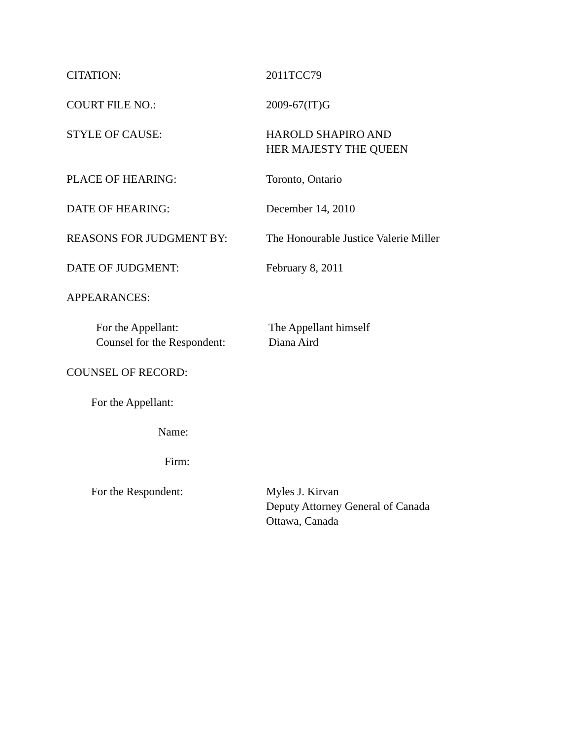CITATION: 2011TCC79
COURT FILE NO.: 2009-67(IT)G
STYLE OF CAUSE: HAROLD SHAPIRO AND
HER MAJESTY THE QUEEN
PLACE OF HEARING: Toronto, Ontario
DATE OF HEARING: December 14, 2010
REASONS FOR JUDGMENT BY: The Honourable Justice Valerie Miller
DATE OF JUDGMENT: February 8, 2011
APPEARANCES:
For the Appellant:
Counsel for the Respondent:
The Appellant himself
Diana Aird
COUNSEL OF RECORD:
For the Appellant:
Name:
Firm:
For the Respondent: Myles J. Kirvan
Deputy Attorney General of Canada
Ottawa, Canada